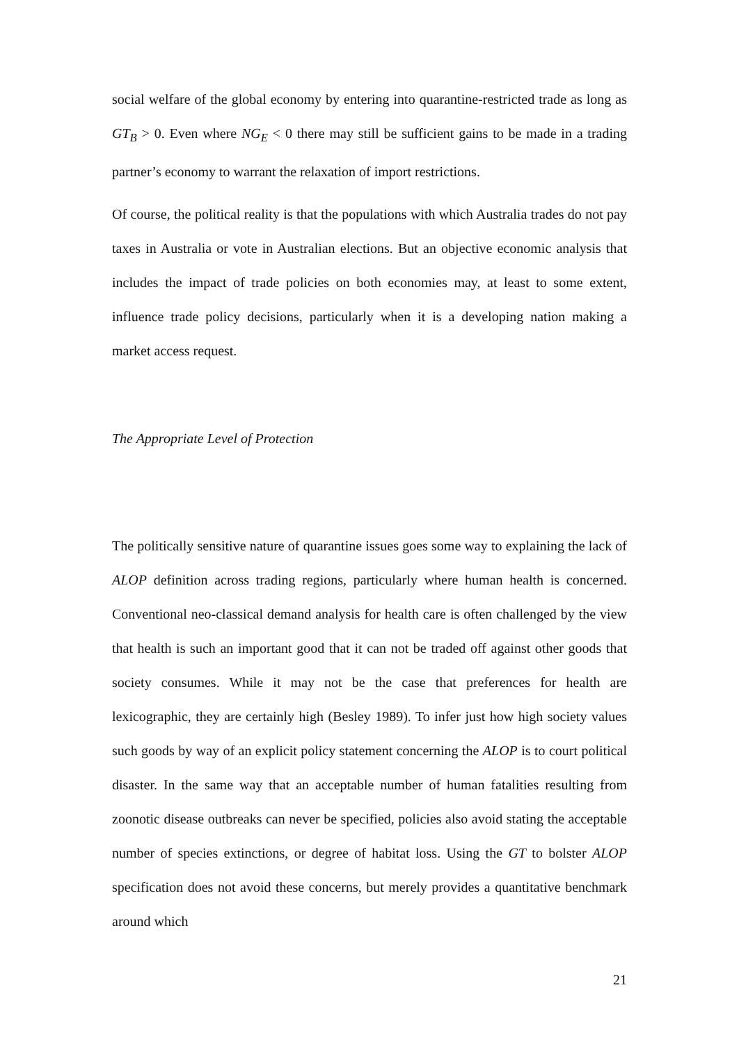social welfare of the global economy by entering into quarantine-restricted trade as long as GT<sub>B</sub> > 0. Even where NG<sub>E</sub> < 0 there may still be sufficient gains to be made in a trading partner’s economy to warrant the relaxation of import restrictions.
Of course, the political reality is that the populations with which Australia trades do not pay taxes in Australia or vote in Australian elections. But an objective economic analysis that includes the impact of trade policies on both economies may, at least to some extent, influence trade policy decisions, particularly when it is a developing nation making a market access request.
The Appropriate Level of Protection
The politically sensitive nature of quarantine issues goes some way to explaining the lack of ALOP definition across trading regions, particularly where human health is concerned. Conventional neo-classical demand analysis for health care is often challenged by the view that health is such an important good that it can not be traded off against other goods that society consumes. While it may not be the case that preferences for health are lexicographic, they are certainly high (Besley 1989). To infer just how high society values such goods by way of an explicit policy statement concerning the ALOP is to court political disaster. In the same way that an acceptable number of human fatalities resulting from zoonotic disease outbreaks can never be specified, policies also avoid stating the acceptable number of species extinctions, or degree of habitat loss. Using the GT to bolster ALOP specification does not avoid these concerns, but merely provides a quantitative benchmark around which
21